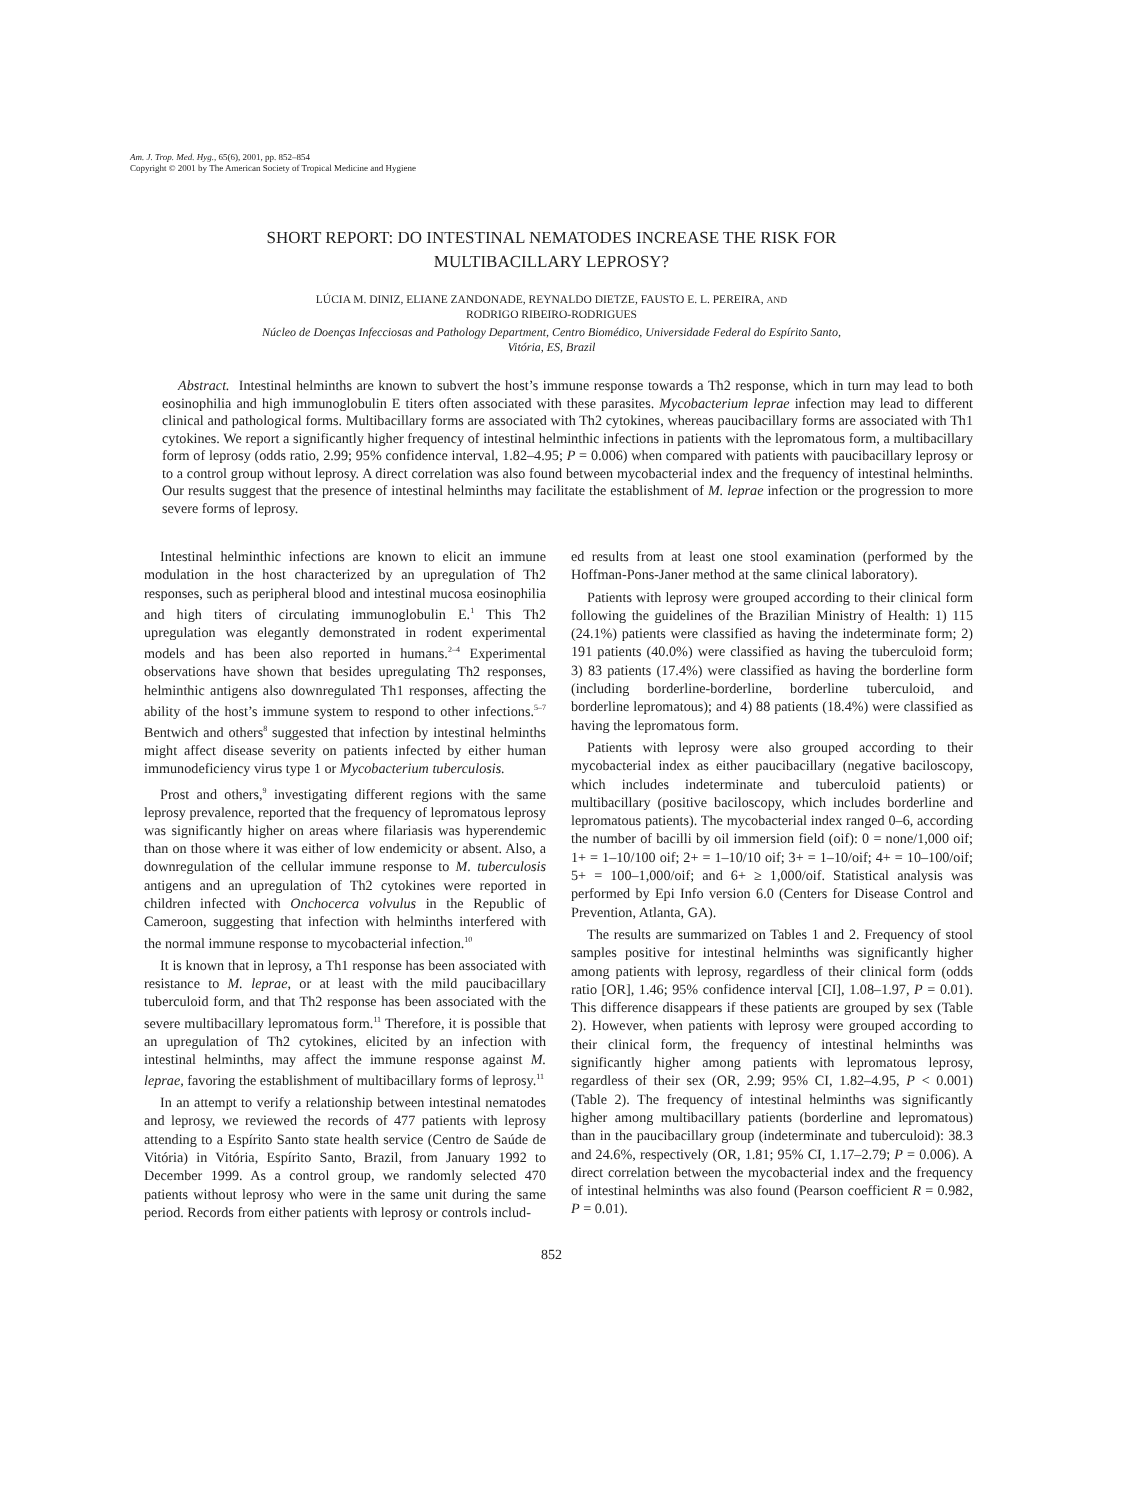Am. J. Trop. Med. Hyg., 65(6), 2001, pp. 852–854
Copyright © 2001 by The American Society of Tropical Medicine and Hygiene
SHORT REPORT: DO INTESTINAL NEMATODES INCREASE THE RISK FOR
MULTIBACILLARY LEPROSY?
LÚCIA M. DINIZ, ELIANE ZANDONADE, REYNALDO DIETZE, FAUSTO E. L. PEREIRA, AND
RODRIGO RIBEIRO-RODRIGUES
Núcleo de Doenças Infecciosas and Pathology Department, Centro Biomédico, Universidade Federal do Espírito Santo,
Vitória, ES, Brazil
Abstract. Intestinal helminths are known to subvert the host’s immune response towards a Th2 response, which in turn may lead to both eosinophilia and high immunoglobulin E titers often associated with these parasites. Mycobacterium leprae infection may lead to different clinical and pathological forms. Multibacillary forms are associated with Th2 cytokines, whereas paucibacillary forms are associated with Th1 cytokines. We report a significantly higher frequency of intestinal helminthic infections in patients with the lepromatous form, a multibacillary form of leprosy (odds ratio, 2.99; 95% confidence interval, 1.82–4.95; P = 0.006) when compared with patients with paucibacillary leprosy or to a control group without leprosy. A direct correlation was also found between mycobacterial index and the frequency of intestinal helminths. Our results suggest that the presence of intestinal helminths may facilitate the establishment of M. leprae infection or the progression to more severe forms of leprosy.
Intestinal helminthic infections are known to elicit an immune modulation in the host characterized by an upregulation of Th2 responses, such as peripheral blood and intestinal mucosa eosinophilia and high titers of circulating immunoglobulin E.<sup>1</sup> This Th2 upregulation was elegantly demonstrated in rodent experimental models and has been also reported in humans.<sup>2–4</sup> Experimental observations have shown that besides upregulating Th2 responses, helminthic antigens also downregulated Th1 responses, affecting the ability of the host’s immune system to respond to other infections.<sup>5–7</sup> Bentwich and others<sup>8</sup> suggested that infection by intestinal helminths might affect disease severity on patients infected by either human immunodeficiency virus type 1 or Mycobacterium tuberculosis.
Prost and others,<sup>9</sup> investigating different regions with the same leprosy prevalence, reported that the frequency of lepromatous leprosy was significantly higher on areas where filariasis was hyperendemic than on those where it was either of low endemicity or absent. Also, a downregulation of the cellular immune response to M. tuberculosis antigens and an upregulation of Th2 cytokines were reported in children infected with Onchocerca volvulus in the Republic of Cameroon, suggesting that infection with helminths interfered with the normal immune response to mycobacterial infection.<sup>10</sup>
It is known that in leprosy, a Th1 response has been associated with resistance to M. leprae, or at least with the mild paucibacillary tuberculoid form, and that Th2 response has been associated with the severe multibacillary lepromatous form.<sup>11</sup> Therefore, it is possible that an upregulation of Th2 cytokines, elicited by an infection with intestinal helminths, may affect the immune response against M. leprae, favoring the establishment of multibacillary forms of leprosy.<sup>11</sup>
In an attempt to verify a relationship between intestinal nematodes and leprosy, we reviewed the records of 477 patients with leprosy attending to a Espírito Santo state health service (Centro de Saúde de Vitória) in Vitória, Espírito Santo, Brazil, from January 1992 to December 1999. As a control group, we randomly selected 470 patients without leprosy who were in the same unit during the same period. Records from either patients with leprosy or controls includ-
ed results from at least one stool examination (performed by the Hoffman-Pons-Janer method at the same clinical laboratory).
Patients with leprosy were grouped according to their clinical form following the guidelines of the Brazilian Ministry of Health: 1) 115 (24.1%) patients were classified as having the indeterminate form; 2) 191 patients (40.0%) were classified as having the tuberculoid form; 3) 83 patients (17.4%) were classified as having the borderline form (including borderline-borderline, borderline tuberculoid, and borderline lepromatous); and 4) 88 patients (18.4%) were classified as having the lepromatous form.
Patients with leprosy were also grouped according to their mycobacterial index as either paucibacillary (negative baciloscopy, which includes indeterminate and tuberculoid patients) or multibacillary (positive baciloscopy, which includes borderline and lepromatous patients). The mycobacterial index ranged 0–6, according the number of bacilli by oil immersion field (oif): 0 = none/1,000 oif; 1+ = 1–10/100 oif; 2+ = 1–10/10 oif; 3+ = 1–10/oif; 4+ = 10–100/oif; 5+ = 100–1,000/oif; and 6+ ≥ 1,000/oif. Statistical analysis was performed by Epi Info version 6.0 (Centers for Disease Control and Prevention, Atlanta, GA).
The results are summarized on Tables 1 and 2. Frequency of stool samples positive for intestinal helminths was significantly higher among patients with leprosy, regardless of their clinical form (odds ratio [OR], 1.46; 95% confidence interval [CI], 1.08–1.97, P = 0.01). This difference disappears if these patients are grouped by sex (Table 2). However, when patients with leprosy were grouped according to their clinical form, the frequency of intestinal helminths was significantly higher among patients with lepromatous leprosy, regardless of their sex (OR, 2.99; 95% CI, 1.82–4.95, P < 0.001) (Table 2). The frequency of intestinal helminths was significantly higher among multibacillary patients (borderline and lepromatous) than in the paucibacillary group (indeterminate and tuberculoid): 38.3 and 24.6%, respectively (OR, 1.81; 95% CI, 1.17–2.79; P = 0.006). A direct correlation between the mycobacterial index and the frequency of intestinal helminths was also found (Pearson coefficient R = 0.982, P = 0.01).
852